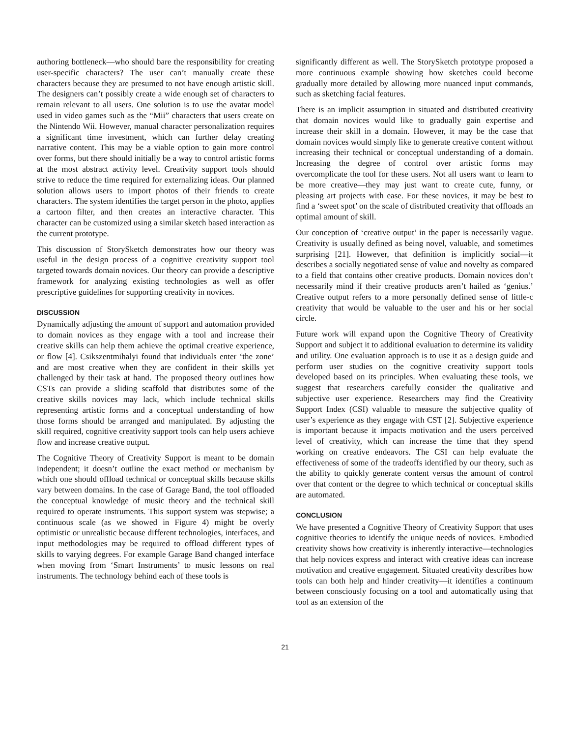authoring bottleneck—who should bare the responsibility for creating user-specific characters? The user can’t manually create these characters because they are presumed to not have enough artistic skill. The designers can’t possibly create a wide enough set of characters to remain relevant to all users. One solution is to use the avatar model used in video games such as the “Mii” characters that users create on the Nintendo Wii. However, manual character personalization requires a significant time investment, which can further delay creating narrative content. This may be a viable option to gain more control over forms, but there should initially be a way to control artistic forms at the most abstract activity level. Creativity support tools should strive to reduce the time required for externalizing ideas. Our planned solution allows users to import photos of their friends to create characters. The system identifies the target person in the photo, applies a cartoon filter, and then creates an interactive character. This character can be customized using a similar sketch based interaction as the current prototype.
This discussion of StorySketch demonstrates how our theory was useful in the design process of a cognitive creativity support tool targeted towards domain novices. Our theory can provide a descriptive framework for analyzing existing technologies as well as offer prescriptive guidelines for supporting creativity in novices.
DISCUSSION
Dynamically adjusting the amount of support and automation provided to domain novices as they engage with a tool and increase their creative skills can help them achieve the optimal creative experience, or flow [4]. Csikszentmihalyi found that individuals enter ‘the zone’ and are most creative when they are confident in their skills yet challenged by their task at hand. The proposed theory outlines how CSTs can provide a sliding scaffold that distributes some of the creative skills novices may lack, which include technical skills representing artistic forms and a conceptual understanding of how those forms should be arranged and manipulated. By adjusting the skill required, cognitive creativity support tools can help users achieve flow and increase creative output.
The Cognitive Theory of Creativity Support is meant to be domain independent; it doesn’t outline the exact method or mechanism by which one should offload technical or conceptual skills because skills vary between domains. In the case of Garage Band, the tool offloaded the conceptual knowledge of music theory and the technical skill required to operate instruments. This support system was stepwise; a continuous scale (as we showed in Figure 4) might be overly optimistic or unrealistic because different technologies, interfaces, and input methodologies may be required to offload different types of skills to varying degrees. For example Garage Band changed interface when moving from ‘Smart Instruments’ to music lessons on real instruments. The technology behind each of these tools is
significantly different as well. The StorySketch prototype proposed a more continuous example showing how sketches could become gradually more detailed by allowing more nuanced input commands, such as sketching facial features.
There is an implicit assumption in situated and distributed creativity that domain novices would like to gradually gain expertise and increase their skill in a domain. However, it may be the case that domain novices would simply like to generate creative content without increasing their technical or conceptual understanding of a domain. Increasing the degree of control over artistic forms may overcomplicate the tool for these users. Not all users want to learn to be more creative—they may just want to create cute, funny, or pleasing art projects with ease. For these novices, it may be best to find a ‘sweet spot’ on the scale of distributed creativity that offloads an optimal amount of skill.
Our conception of ‘creative output’ in the paper is necessarily vague. Creativity is usually defined as being novel, valuable, and sometimes surprising [21]. However, that definition is implicitly social—it describes a socially negotiated sense of value and novelty as compared to a field that contains other creative products. Domain novices don’t necessarily mind if their creative products aren’t hailed as ‘genius.’ Creative output refers to a more personally defined sense of little-c creativity that would be valuable to the user and his or her social circle.
Future work will expand upon the Cognitive Theory of Creativity Support and subject it to additional evaluation to determine its validity and utility. One evaluation approach is to use it as a design guide and perform user studies on the cognitive creativity support tools developed based on its principles. When evaluating these tools, we suggest that researchers carefully consider the qualitative and subjective user experience. Researchers may find the Creativity Support Index (CSI) valuable to measure the subjective quality of user’s experience as they engage with CST [2]. Subjective experience is important because it impacts motivation and the users perceived level of creativity, which can increase the time that they spend working on creative endeavors. The CSI can help evaluate the effectiveness of some of the tradeoffs identified by our theory, such as the ability to quickly generate content versus the amount of control over that content or the degree to which technical or conceptual skills are automated.
CONCLUSION
We have presented a Cognitive Theory of Creativity Support that uses cognitive theories to identify the unique needs of novices. Embodied creativity shows how creativity is inherently interactive—technologies that help novices express and interact with creative ideas can increase motivation and creative engagement. Situated creativity describes how tools can both help and hinder creativity—it identifies a continuum between consciously focusing on a tool and automatically using that tool as an extension of the
21